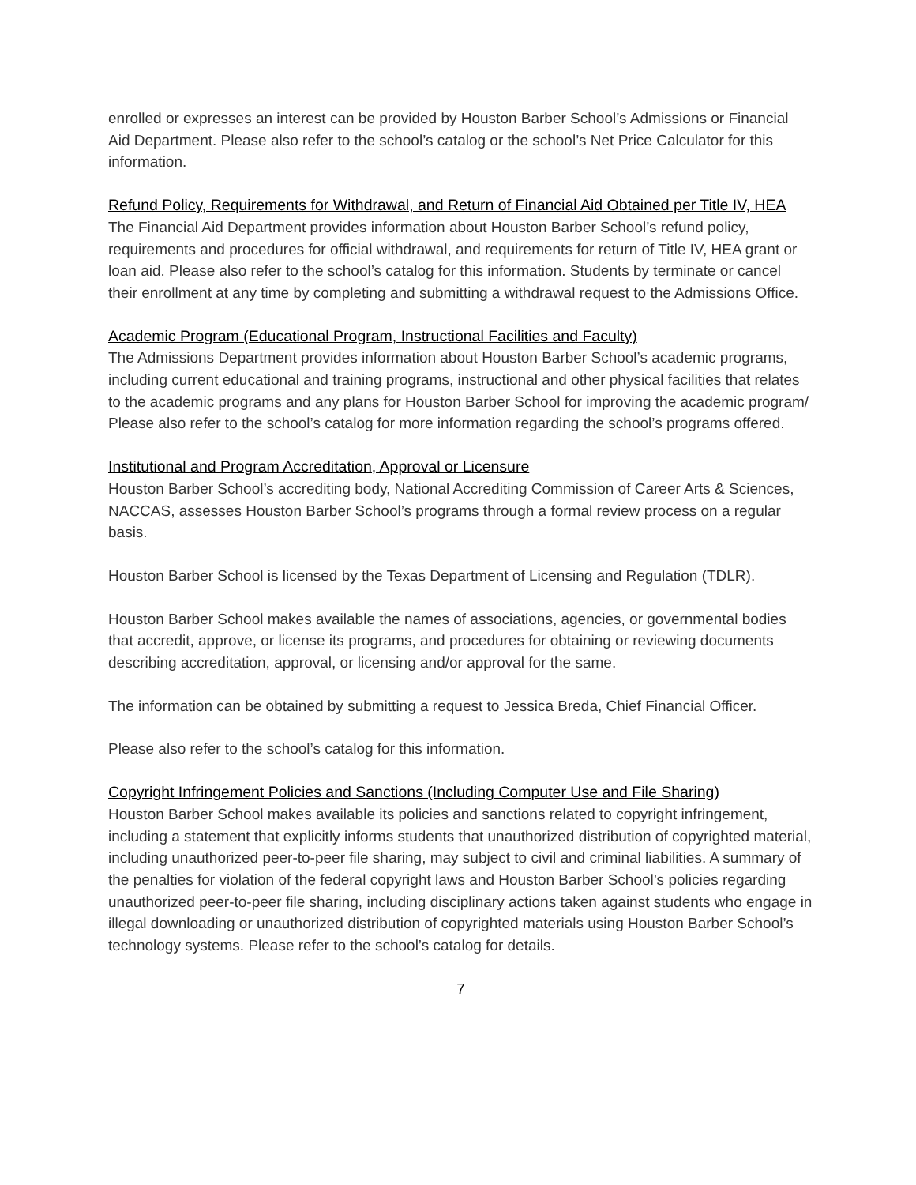enrolled or expresses an interest can be provided by Houston Barber School’s Admissions or Financial Aid Department. Please also refer to the school’s catalog or the school’s Net Price Calculator for this information.
Refund Policy, Requirements for Withdrawal, and Return of Financial Aid Obtained per Title IV, HEA
The Financial Aid Department provides information about Houston Barber School’s refund policy, requirements and procedures for official withdrawal, and requirements for return of Title IV, HEA grant or loan aid. Please also refer to the school’s catalog for this information. Students by terminate or cancel their enrollment at any time by completing and submitting a withdrawal request to the Admissions Office.
Academic Program (Educational Program, Instructional Facilities and Faculty)
The Admissions Department provides information about Houston Barber School’s academic programs, including current educational and training programs, instructional and other physical facilities that relates to the academic programs and any plans for Houston Barber School for improving the academic program/ Please also refer to the school’s catalog for more information regarding the school’s programs offered.
Institutional and Program Accreditation, Approval or Licensure
Houston Barber School’s accrediting body, National Accrediting Commission of Career Arts & Sciences, NACCAS, assesses Houston Barber School’s programs through a formal review process on a regular basis.
Houston Barber School is licensed by the Texas Department of Licensing and Regulation (TDLR).
Houston Barber School makes available the names of associations, agencies, or governmental bodies that accredit, approve, or license its programs, and procedures for obtaining or reviewing documents describing accreditation, approval, or licensing and/or approval for the same.
The information can be obtained by submitting a request to Jessica Breda, Chief Financial Officer.
Please also refer to the school’s catalog for this information.
Copyright Infringement Policies and Sanctions (Including Computer Use and File Sharing)
Houston Barber School makes available its policies and sanctions related to copyright infringement, including a statement that explicitly informs students that unauthorized distribution of copyrighted material, including unauthorized peer-to-peer file sharing, may subject to civil and criminal liabilities. A summary of the penalties for violation of the federal copyright laws and Houston Barber School’s policies regarding unauthorized peer-to-peer file sharing, including disciplinary actions taken against students who engage in illegal downloading or unauthorized distribution of copyrighted materials using Houston Barber School’s technology systems. Please refer to the school’s catalog for details.
7